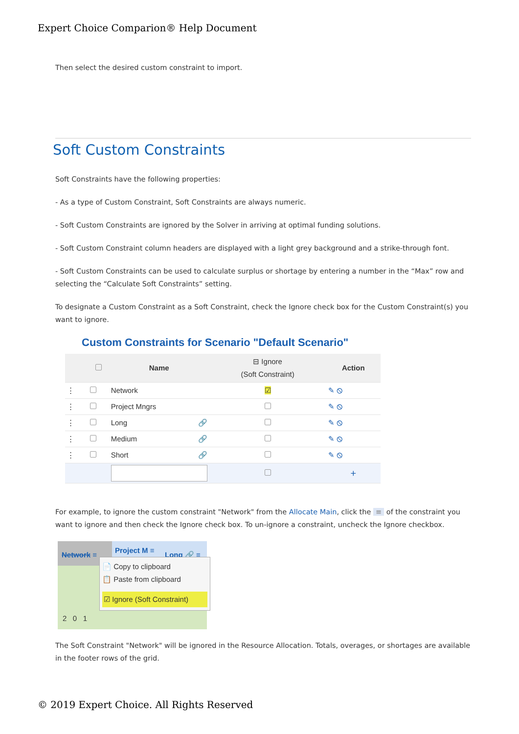Expert Choice Comparion® Help Document
Then select the desired custom constraint to import.
Soft Custom Constraints
Soft Constraints have the following properties:
- As a type of Custom Constraint, Soft Constraints are always numeric.
- Soft Custom Constraints are ignored by the Solver in arriving at optimal funding solutions.
- Soft Custom Constraint column headers are displayed with a light grey background and a strike-through font.
- Soft Custom Constraints can be used to calculate surplus or shortage by entering a number in the “Max” row and selecting the “Calculate Soft Constraints” setting.
To designate a Custom Constraint as a Soft Constraint, check the Ignore check box for the Custom Constraint(s) you want to ignore.
Custom Constraints for Scenario "Default Scenario"
| | | Name | ⊟ Ignore (Soft Constraint) | Action |
| --- | --- | --- | --- | --- |
| ⋮ | | Network | ☑ | ✎ ⦸ |
| ⋮ | | Project Mngrs | | ✎ ⦸ |
| ⋮ | | Long 🔗 | | ✎ ⦸ |
| ⋮ | | Medium 🔗 | | ✎ ⦸ |
| ⋮ | | Short 🔗 | | ✎ ⦸ |
| | | | | + |
For example, to ignore the custom constraint "Network" from the Allocate Main, click the ≡ of the constraint you want to ignore and then check the Ignore check box. To un-ignore a constraint, uncheck the Ignore checkbox.
Network ≡
Project M ≡
Long 🔗 ≡
📄 Copy to clipboard
📋 Paste from clipboard
☑ Ignore (Soft Constraint)
2 0 1
The Soft Constraint "Network" will be ignored in the Resource Allocation. Totals, overages, or shortages are available in the footer rows of the grid.
© 2019 Expert Choice. All Rights Reserved